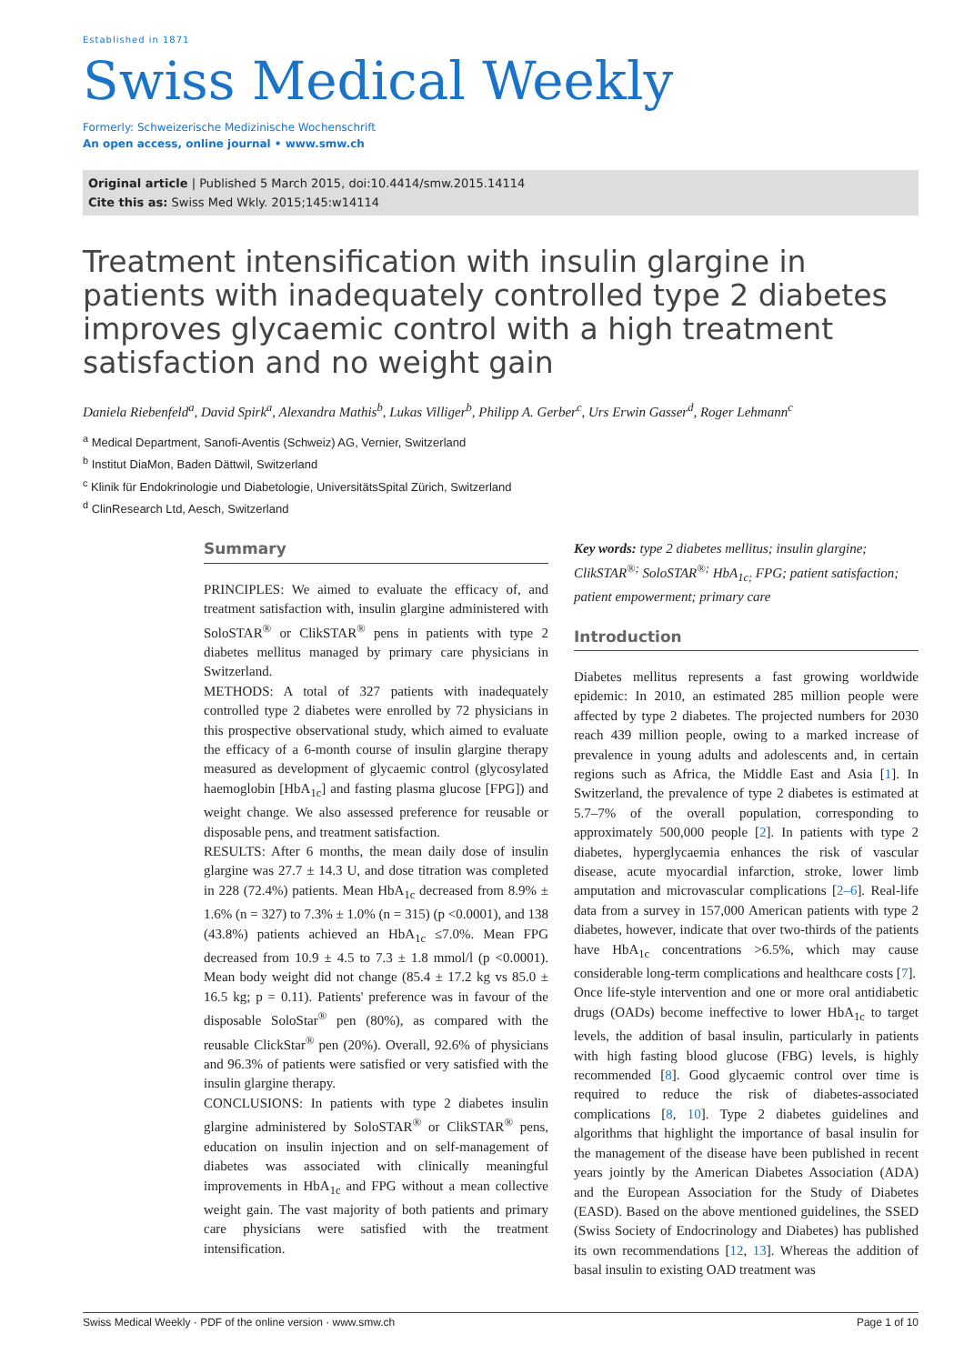Established in 1871
Swiss Medical Weekly
Formerly: Schweizerische Medizinische Wochenschrift
An open access, online journal • www.smw.ch
Original article | Published 5 March 2015, doi:10.4414/smw.2015.14114
Cite this as: Swiss Med Wkly. 2015;145:w14114
Treatment intensification with insulin glargine in patients with inadequately controlled type 2 diabetes improves glycaemic control with a high treatment satisfaction and no weight gain
Daniela Riebenfeld<sup>a</sup>, David Spirk<sup>a</sup>, Alexandra Mathis<sup>b</sup>, Lukas Villiger<sup>b</sup>, Philipp A. Gerber<sup>c</sup>, Urs Erwin Gasser<sup>d</sup>, Roger Lehmann<sup>c</sup>
<sup>a</sup> Medical Department, Sanofi-Aventis (Schweiz) AG, Vernier, Switzerland
<sup>b</sup> Institut DiaMon, Baden Dättwil, Switzerland
<sup>c</sup> Klinik für Endokrinologie und Diabetologie, UniversitätsSpital Zürich, Switzerland
<sup>d</sup> ClinResearch Ltd, Aesch, Switzerland
Summary
PRINCIPLES: We aimed to evaluate the efficacy of, and treatment satisfaction with, insulin glargine administered with SoloSTAR<sup>®</sup> or ClikSTAR<sup>®</sup> pens in patients with type 2 diabetes mellitus managed by primary care physicians in Switzerland.
METHODS: A total of 327 patients with inadequately controlled type 2 diabetes were enrolled by 72 physicians in this prospective observational study, which aimed to evaluate the efficacy of a 6-month course of insulin glargine therapy measured as development of glycaemic control (glycosylated haemoglobin [HbA<sub>1c</sub>] and fasting plasma glucose [FPG]) and weight change. We also assessed preference for reusable or disposable pens, and treatment satisfaction.
RESULTS: After 6 months, the mean daily dose of insulin glargine was 27.7 ± 14.3 U, and dose titration was completed in 228 (72.4%) patients. Mean HbA<sub>1c</sub> decreased from 8.9% ± 1.6% (n = 327) to 7.3% ± 1.0% (n = 315) (p <0.0001), and 138 (43.8%) patients achieved an HbA<sub>1c</sub> ≤7.0%. Mean FPG decreased from 10.9 ± 4.5 to 7.3 ± 1.8 mmol/l (p <0.0001). Mean body weight did not change (85.4 ± 17.2 kg vs 85.0 ± 16.5 kg; p = 0.11). Patients' preference was in favour of the disposable SoloStar<sup>®</sup> pen (80%), as compared with the reusable ClickStar<sup>®</sup> pen (20%). Overall, 92.6% of physicians and 96.3% of patients were satisfied or very satisfied with the insulin glargine therapy.
CONCLUSIONS: In patients with type 2 diabetes insulin glargine administered by SoloSTAR<sup>®</sup> or ClikSTAR<sup>®</sup> pens, education on insulin injection and on self-management of diabetes was associated with clinically meaningful improvements in HbA<sub>1c</sub> and FPG without a mean collective weight gain. The vast majority of both patients and primary care physicians were satisfied with the treatment intensification.
Key words: type 2 diabetes mellitus; insulin glargine; ClikSTAR<sup>®;</sup> SoloSTAR<sup>®;</sup> HbA<sub>1c;</sub> FPG; patient satisfaction; patient empowerment; primary care
Introduction
Diabetes mellitus represents a fast growing worldwide epidemic: In 2010, an estimated 285 million people were affected by type 2 diabetes. The projected numbers for 2030 reach 439 million people, owing to a marked increase of prevalence in young adults and adolescents and, in certain regions such as Africa, the Middle East and Asia [1]. In Switzerland, the prevalence of type 2 diabetes is estimated at 5.7–7% of the overall population, corresponding to approximately 500,000 people [2]. In patients with type 2 diabetes, hyperglycaemia enhances the risk of vascular disease, acute myocardial infarction, stroke, lower limb amputation and microvascular complications [2–6]. Real-life data from a survey in 157,000 American patients with type 2 diabetes, however, indicate that over two-thirds of the patients have HbA<sub>1c</sub> concentrations >6.5%, which may cause considerable long-term complications and healthcare costs [7].
Once life-style intervention and one or more oral antidiabetic drugs (OADs) become ineffective to lower HbA<sub>1c</sub> to target levels, the addition of basal insulin, particularly in patients with high fasting blood glucose (FBG) levels, is highly recommended [8]. Good glycaemic control over time is required to reduce the risk of diabetes-associated complications [8, 10]. Type 2 diabetes guidelines and algorithms that highlight the importance of basal insulin for the management of the disease have been published in recent years jointly by the American Diabetes Association (ADA) and the European Association for the Study of Diabetes (EASD). Based on the above mentioned guidelines, the SSED (Swiss Society of Endocrinology and Diabetes) has published its own recommendations [12, 13]. Whereas the addition of basal insulin to existing OAD treatment was
Swiss Medical Weekly · PDF of the online version · www.smw.ch Page 1 of 10